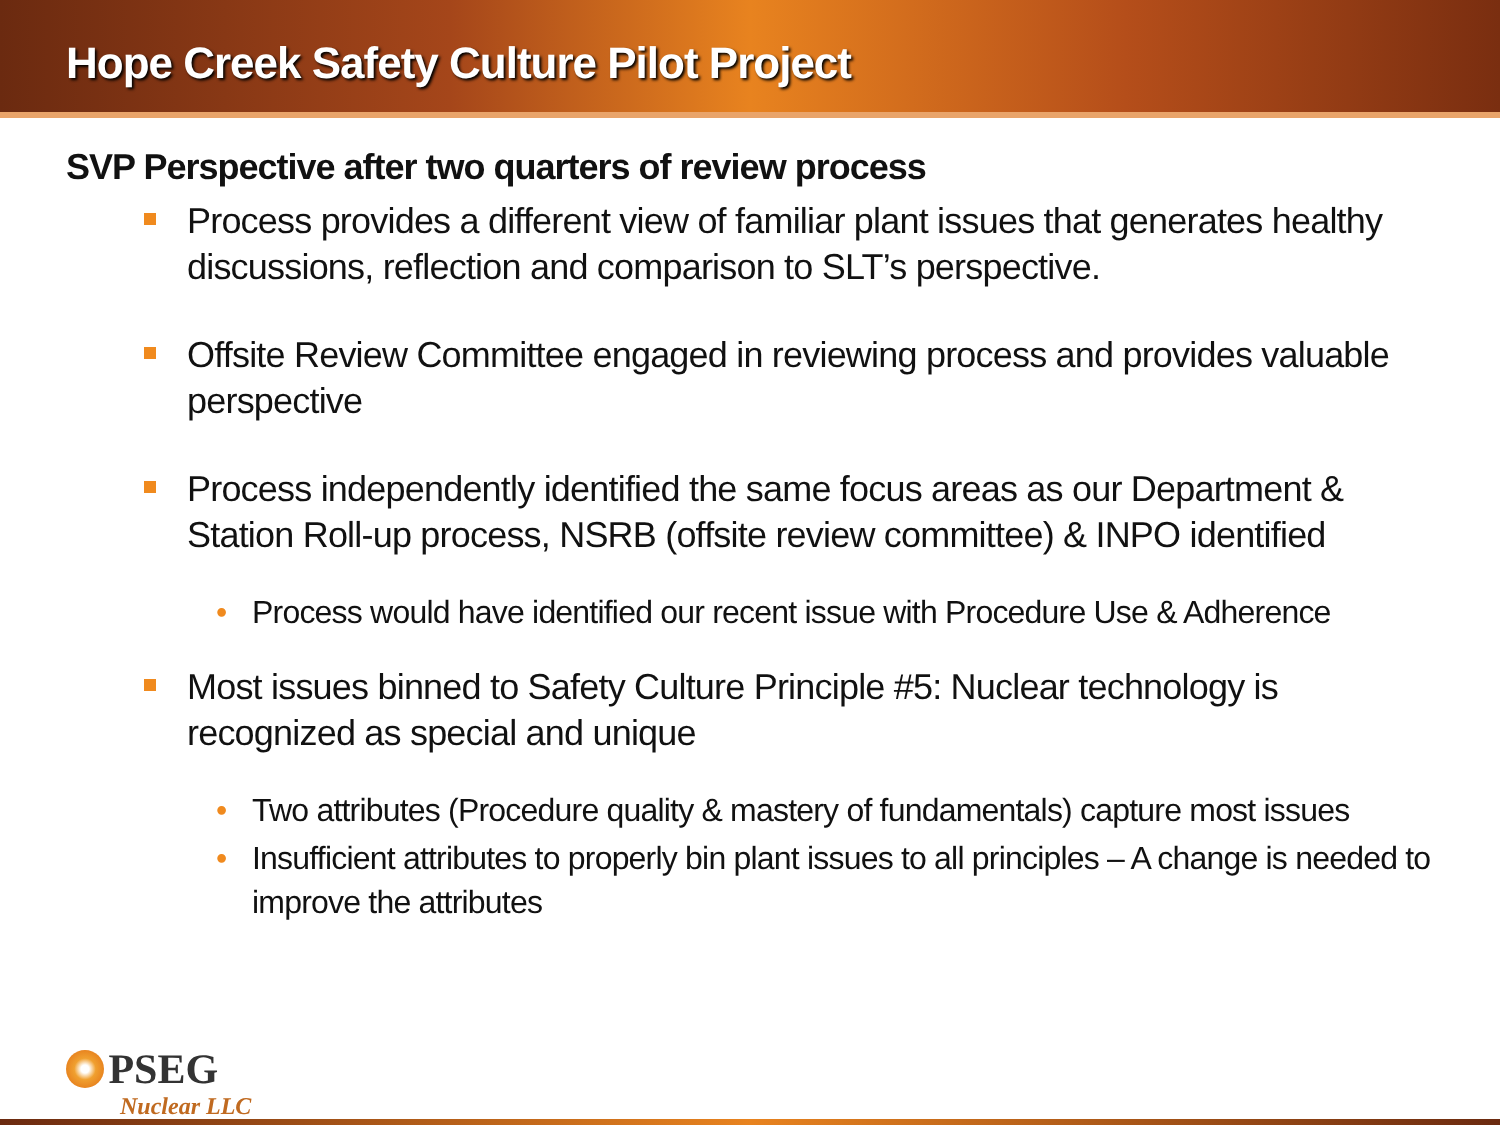Hope Creek Safety Culture Pilot Project
SVP Perspective after two quarters of review process
Process provides a different view of familiar plant issues that generates healthy discussions, reflection and comparison to SLT’s perspective.
Offsite Review Committee engaged in reviewing process and provides valuable perspective
Process independently identified the same focus areas as our Department & Station Roll-up process, NSRB (offsite review committee) & INPO identified
• Process would have identified our recent issue with Procedure Use & Adherence
Most issues binned to Safety Culture Principle #5: Nuclear technology is recognized as special and unique
• Two attributes (Procedure quality & mastery of fundamentals) capture most issues
• Insufficient attributes to properly bin plant issues to all principles – A change is needed to improve the attributes
PSEG
Nuclear LLC